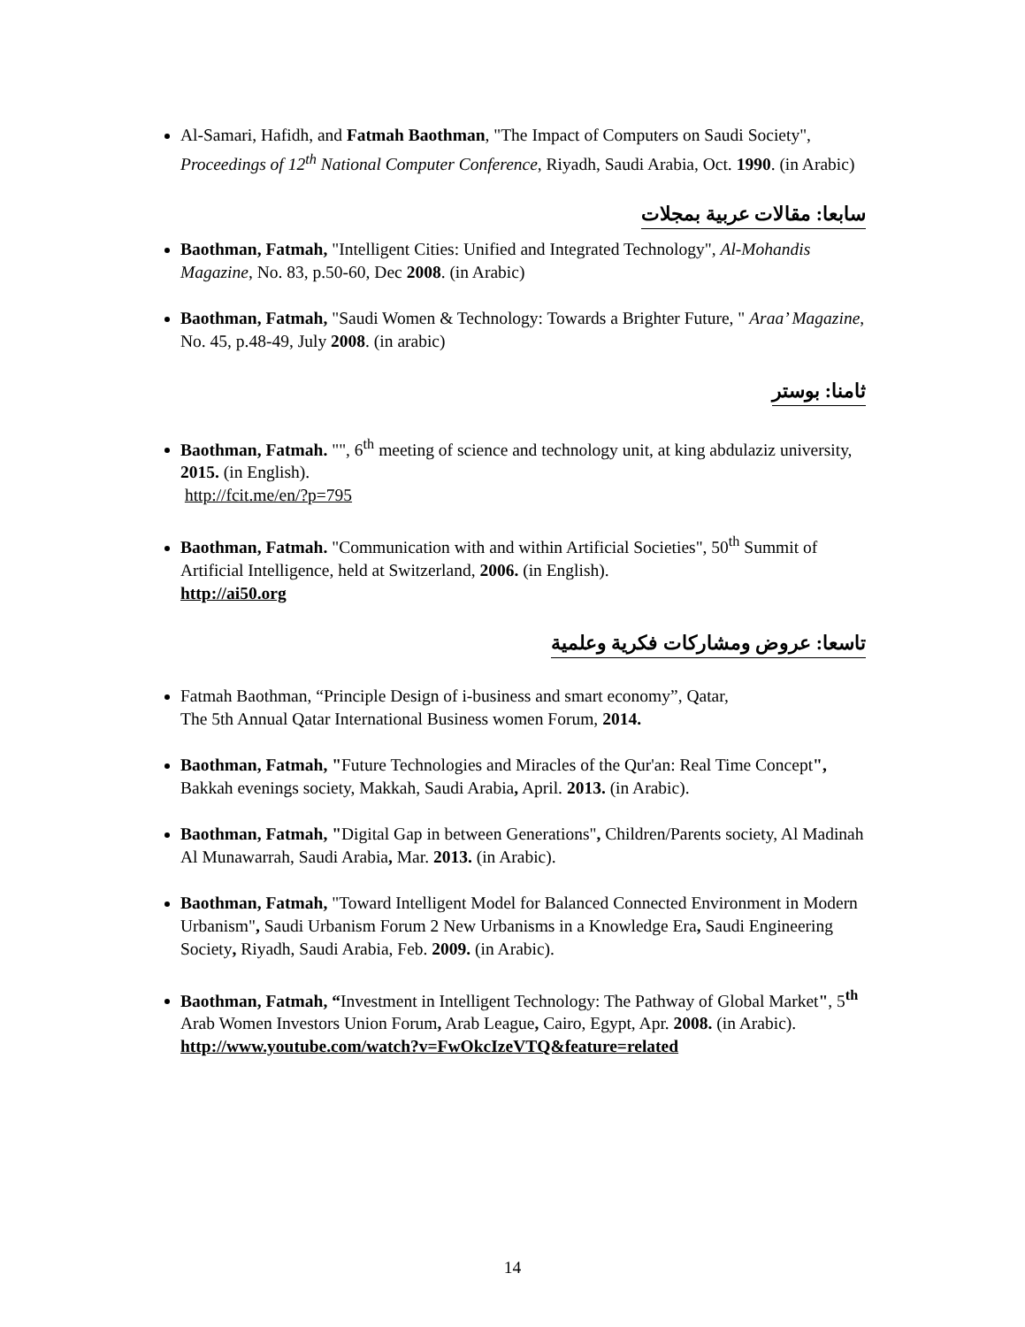Al-Samari, Hafidh, and Fatmah Baothman, "The Impact of Computers on Saudi Society", Proceedings of 12<sup>th</sup> National Computer Conference, Riyadh, Saudi Arabia, Oct. 1990. (in Arabic)
سابعا: مقالات عربية بمجلات
Baothman, Fatmah, "Intelligent Cities: Unified and Integrated Technology", Al-Mohandis Magazine, No. 83, p.50-60, Dec 2008. (in Arabic)
Baothman, Fatmah, "Saudi Women & Technology: Towards a Brighter Future, " Araa’ Magazine, No. 45, p.48-49, July 2008. (in arabic)
ثامنا: بوستر
Baothman, Fatmah. "", 6<sup>th</sup> meeting of science and technology unit, at king abdulaziz university, 2015. (in English).
http://fcit.me/en/?p=795
Baothman, Fatmah. "Communication with and within Artificial Societies", 50<sup>th</sup> Summit of Artificial Intelligence, held at Switzerland, 2006. (in English).
http://ai50.org
تاسعا: عروض ومشاركات فكرية وعلمية
Fatmah Baothman, “Principle Design of i-business and smart economy”, Qatar,
The 5th Annual Qatar International Business women Forum, 2014.
Baothman, Fatmah, "Future Technologies and Miracles of the Qur'an: Real Time Concept", Bakkah evenings society, Makkah, Saudi Arabia, April. 2013. (in Arabic).
Baothman, Fatmah, "Digital Gap in between Generations", Children/Parents society, Al Madinah Al Munawarrah, Saudi Arabia, Mar. 2013. (in Arabic).
Baothman, Fatmah, "Toward Intelligent Model for Balanced Connected Environment in Modern Urbanism", Saudi Urbanism Forum 2 New Urbanisms in a Knowledge Era, Saudi Engineering Society, Riyadh, Saudi Arabia, Feb. 2009. (in Arabic).
Baothman, Fatmah, “Investment in Intelligent Technology: The Pathway of Global Market", 5<sup>th</sup> Arab Women Investors Union Forum, Arab League, Cairo, Egypt, Apr. 2008. (in Arabic).
http://www.youtube.com/watch?v=FwOkcIzeVTQ&feature=related
14